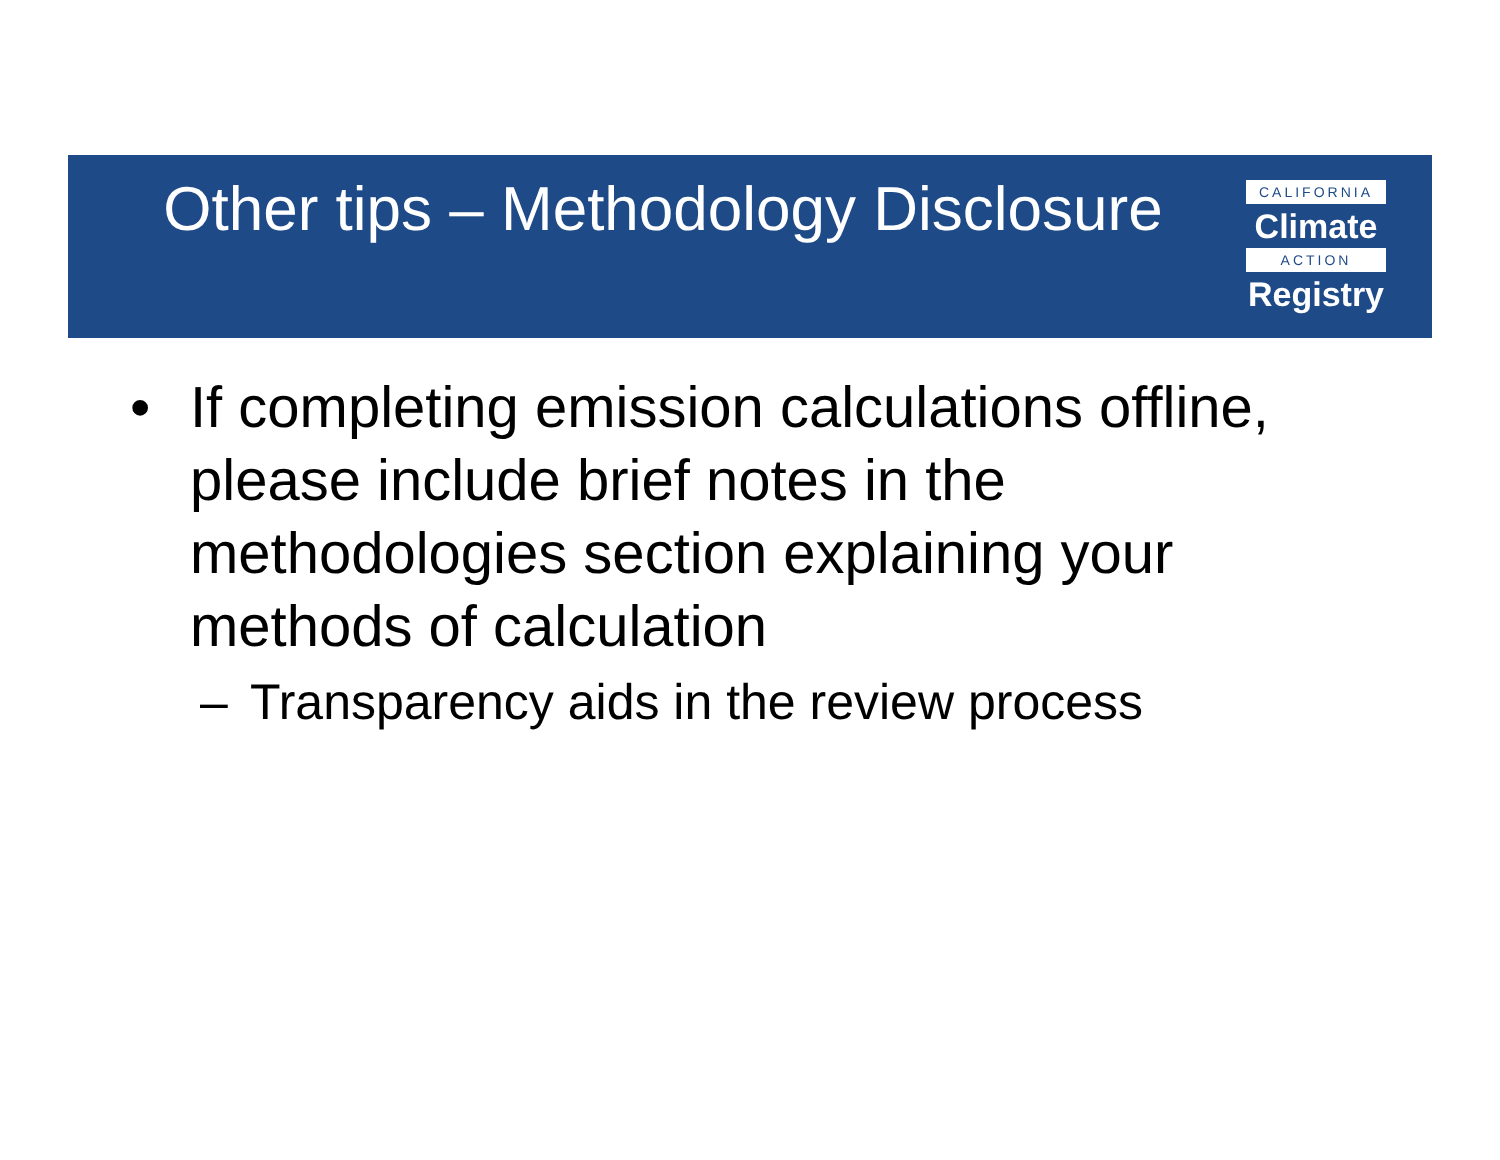Other tips – Methodology Disclosure
CALIFORNIA
Climate
ACTION
Registry
• If completing emission calculations offline, please include brief notes in the methodologies section explaining your methods of calculation
– Transparency aids in the review process